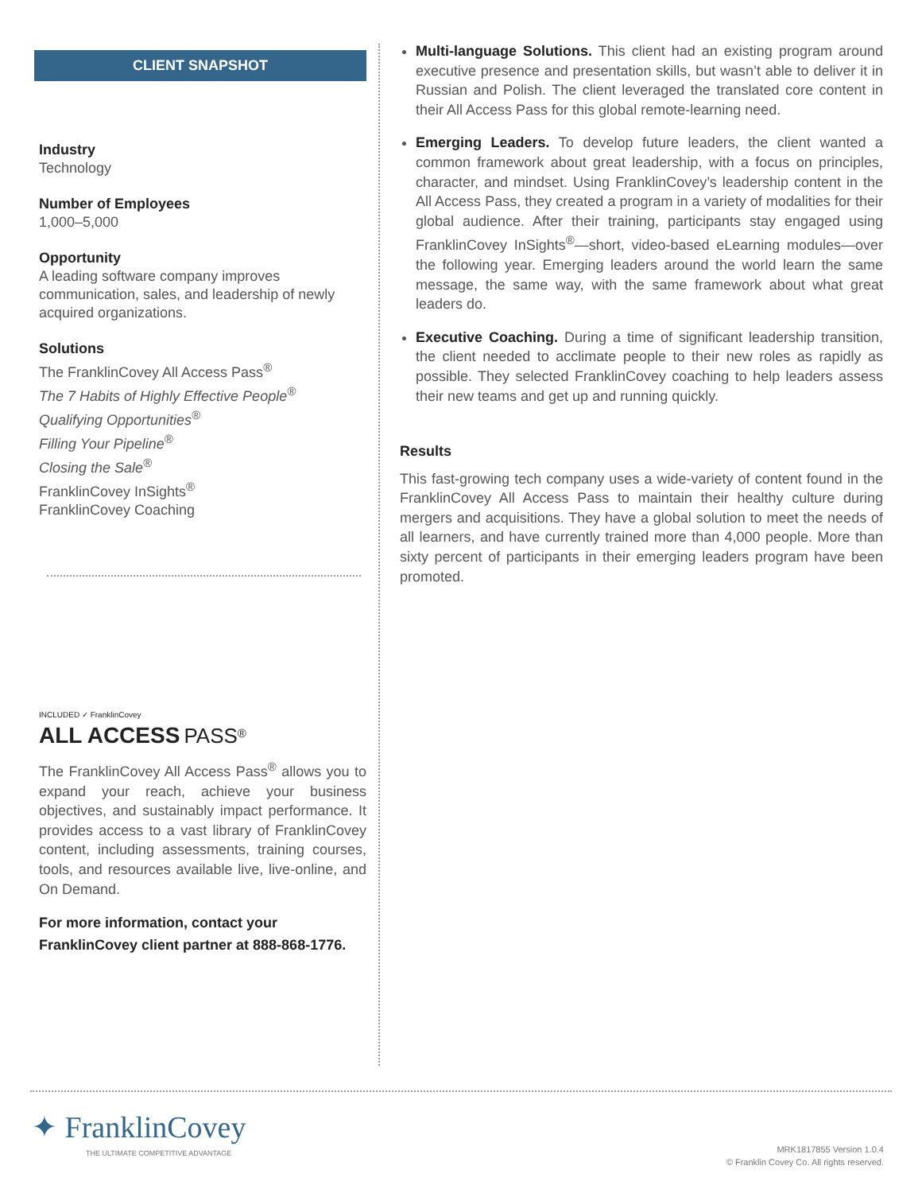CLIENT SNAPSHOT
Industry
Technology
Number of Employees
1,000–5,000
Opportunity
A leading software company improves communication, sales, and leadership of newly acquired organizations.
Solutions
The FranklinCovey All Access Pass<sup>®</sup>
The 7 Habits of Highly Effective People<sup>®</sup>
Qualifying Opportunities<sup>®</sup>
Filling Your Pipeline<sup>®</sup>
Closing the Sale<sup>®</sup>
FranklinCovey InSights<sup>®</sup>
FranklinCovey Coaching
INCLUDED ✓ FranklinCovey
ALL ACCESS PASS<sup>®</sup>
The FranklinCovey All Access Pass<sup>®</sup> allows you to expand your reach, achieve your business objectives, and sustainably impact performance. It provides access to a vast library of FranklinCovey content, including assessments, training courses, tools, and resources available live, live-online, and On Demand.
For more information, contact your FranklinCovey client partner at 888-868-1776.
Multi-language Solutions. This client had an existing program around executive presence and presentation skills, but wasn’t able to deliver it in Russian and Polish. The client leveraged the translated core content in their All Access Pass for this global remote-learning need.
Emerging Leaders. To develop future leaders, the client wanted a common framework about great leadership, with a focus on principles, character, and mindset. Using FranklinCovey’s leadership content in the All Access Pass, they created a program in a variety of modalities for their global audience. After their training, participants stay engaged using FranklinCovey InSights<sup>®</sup>—short, video-based eLearning modules—over the following year. Emerging leaders around the world learn the same message, the same way, with the same framework about what great leaders do.
Executive Coaching. During a time of significant leadership transition, the client needed to acclimate people to their new roles as rapidly as possible. They selected FranklinCovey coaching to help leaders assess their new teams and get up and running quickly.
Results
This fast-growing tech company uses a wide-variety of content found in the FranklinCovey All Access Pass to maintain their healthy culture during mergers and acquisitions. They have a global solution to meet the needs of all learners, and have currently trained more than 4,000 people. More than sixty percent of participants in their emerging leaders program have been promoted.
✦ FranklinCovey
THE ULTIMATE COMPETITIVE ADVANTAGE
MRK1817855 Version 1.0.4
© Franklin Covey Co. All rights reserved.